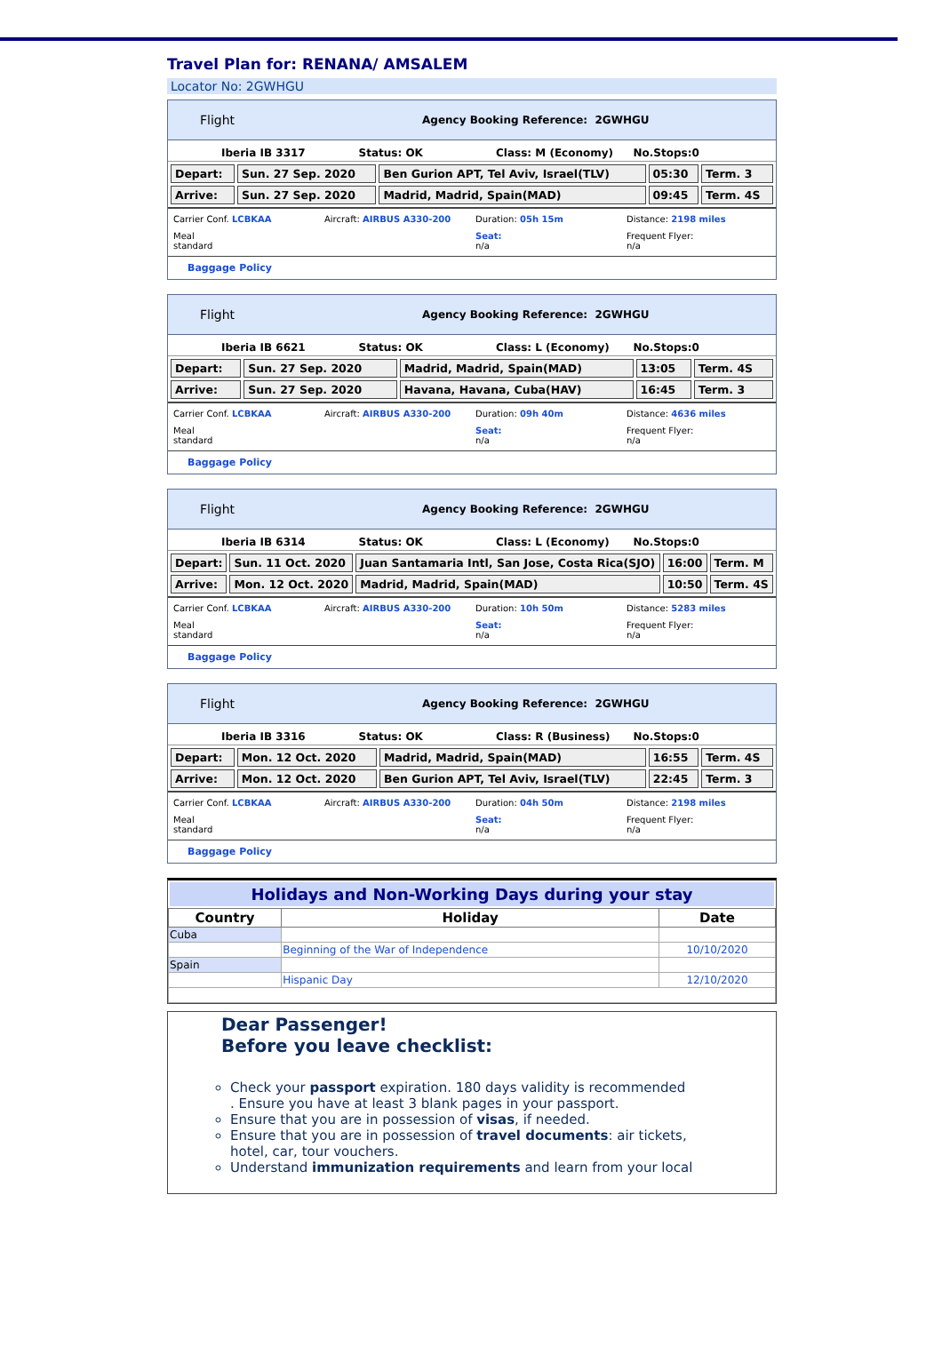Travel Plan for: RENANA/ AMSALEM
Locator No: 2GWHGU
Flight Agency Booking Reference: 2GWHGU
Iberia IB 3317 Status: OK Class: M (Economy) No.Stops:0
| Depart: | Sun. 27 Sep. 2020 | Ben Gurion APT, Tel Aviv, Israel(TLV) | 05:30 | Term. 3 |
| Arrive: | Sun. 27 Sep. 2020 | Madrid, Madrid, Spain(MAD) | 09:45 | Term. 4S |
Carrier Conf. LCBKAA Aircraft: AIRBUS A330-200 Duration: 05h 15m Distance: 2198 miles Meal
standard Seat:
n/a Frequent Flyer:
n/a
Baggage Policy
Flight Agency Booking Reference: 2GWHGU
Iberia IB 6621 Status: OK Class: L (Economy) No.Stops:0
| Depart: | Sun. 27 Sep. 2020 | Madrid, Madrid, Spain(MAD) | 13:05 | Term. 4S |
| Arrive: | Sun. 27 Sep. 2020 | Havana, Havana, Cuba(HAV) | 16:45 | Term. 3 |
Carrier Conf. LCBKAA Aircraft: AIRBUS A330-200 Duration: 09h 40m Distance: 4636 miles Meal
standard Seat:
n/a Frequent Flyer:
n/a
Baggage Policy
Flight Agency Booking Reference: 2GWHGU
Iberia IB 6314 Status: OK Class: L (Economy) No.Stops:0
| Depart: | Sun. 11 Oct. 2020 | Juan Santamaria Intl, San Jose, Costa Rica(SJO) | 16:00 | Term. M |
| Arrive: | Mon. 12 Oct. 2020 | Madrid, Madrid, Spain(MAD) | 10:50 | Term. 4S |
Carrier Conf. LCBKAA Aircraft: AIRBUS A330-200 Duration: 10h 50m Distance: 5283 miles Meal
standard Seat:
n/a Frequent Flyer:
n/a
Baggage Policy
Flight Agency Booking Reference: 2GWHGU
Iberia IB 3316 Status: OK Class: R (Business) No.Stops:0
| Depart: | Mon. 12 Oct. 2020 | Madrid, Madrid, Spain(MAD) | 16:55 | Term. 4S |
| Arrive: | Mon. 12 Oct. 2020 | Ben Gurion APT, Tel Aviv, Israel(TLV) | 22:45 | Term. 3 |
Carrier Conf. LCBKAA Aircraft: AIRBUS A330-200 Duration: 04h 50m Distance: 2198 miles Meal
standard Seat:
n/a Frequent Flyer:
n/a
Baggage Policy
Holidays and Non-Working Days during your stay
| Country | Holiday | Date |
| --- | --- | --- |
| Cuba | | |
| | Beginning of the War of Independence | 10/10/2020 |
| Spain | | |
| | Hispanic Day | 12/10/2020 |
Dear Passenger!
Before you leave checklist:
Check your passport expiration. 180 days validity is recommended
. Ensure you have at least 3 blank pages in your passport.
Ensure that you are in possession of visas, if needed.
Ensure that you are in possession of travel documents: air tickets, hotel, car, tour vouchers.
Understand immunization requirements and learn from your local